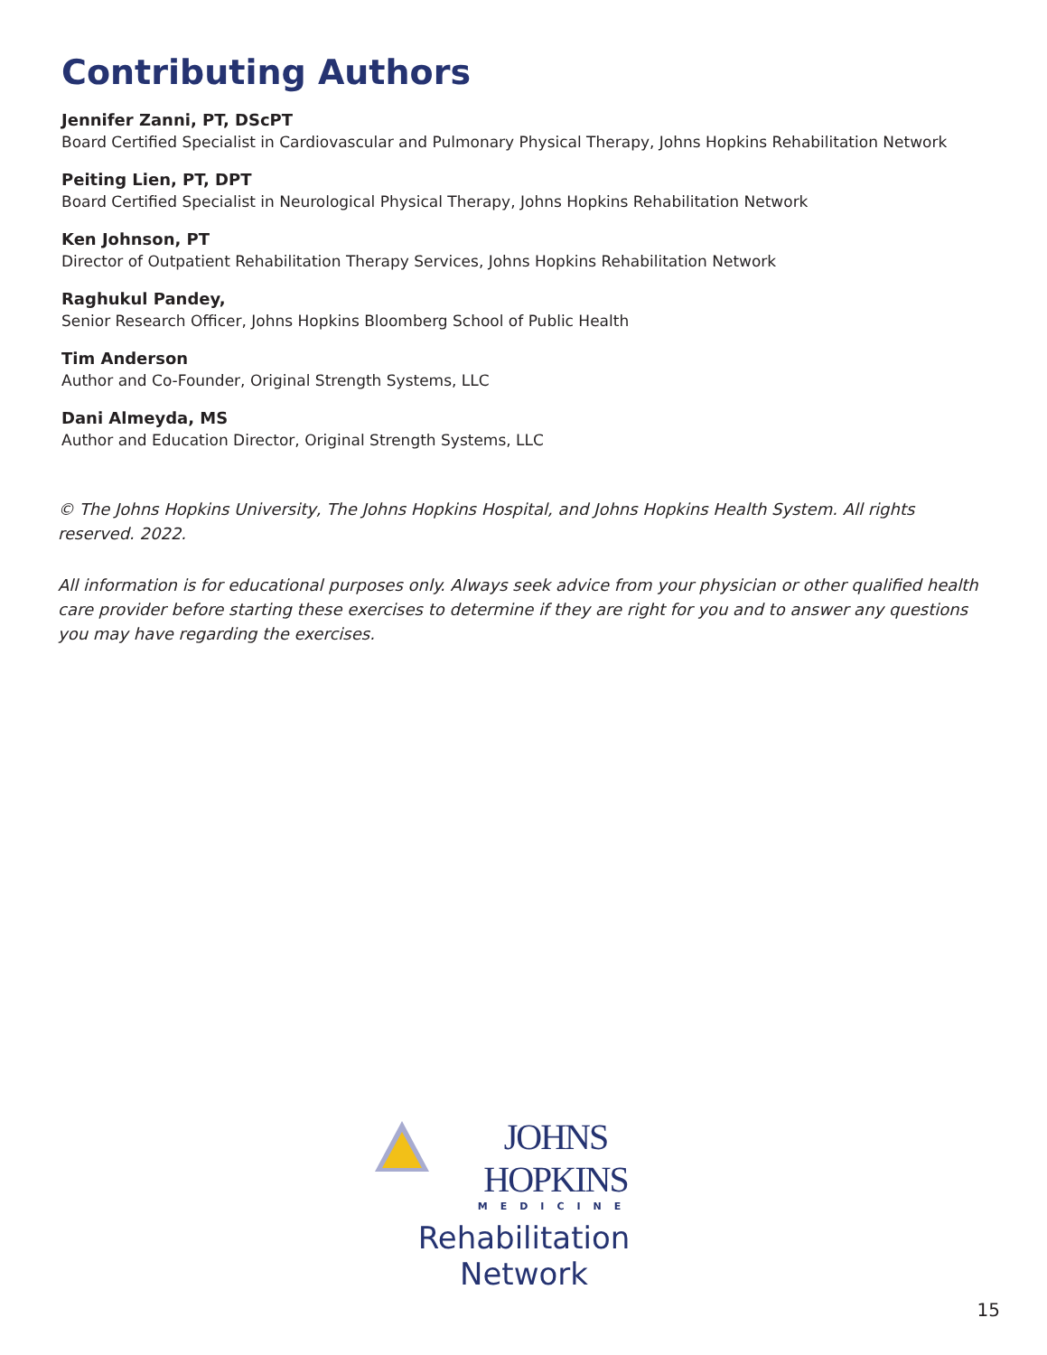Contributing Authors
Jennifer Zanni, PT, DScPT
Board Certified Specialist in Cardiovascular and Pulmonary Physical Therapy, Johns Hopkins Rehabilitation Network
Peiting Lien, PT, DPT
Board Certified Specialist in Neurological Physical Therapy, Johns Hopkins Rehabilitation Network
Ken Johnson, PT
Director of Outpatient Rehabilitation Therapy Services, Johns Hopkins Rehabilitation Network
Raghukul Pandey,
Senior Research Officer, Johns Hopkins Bloomberg School of Public Health
Tim Anderson
Author and Co-Founder, Original Strength Systems, LLC
Dani Almeyda, MS
Author and Education Director, Original Strength Systems, LLC
© The Johns Hopkins University, The Johns Hopkins Hospital, and Johns Hopkins Health System. All rights reserved. 2022.
All information is for educational purposes only. Always seek advice from your physician or other qualified health care provider before starting these exercises to determine if they are right for you and to answer any questions you may have regarding the exercises.
JOHNS HOPKINS
MEDICINE
Rehabilitation Network
15